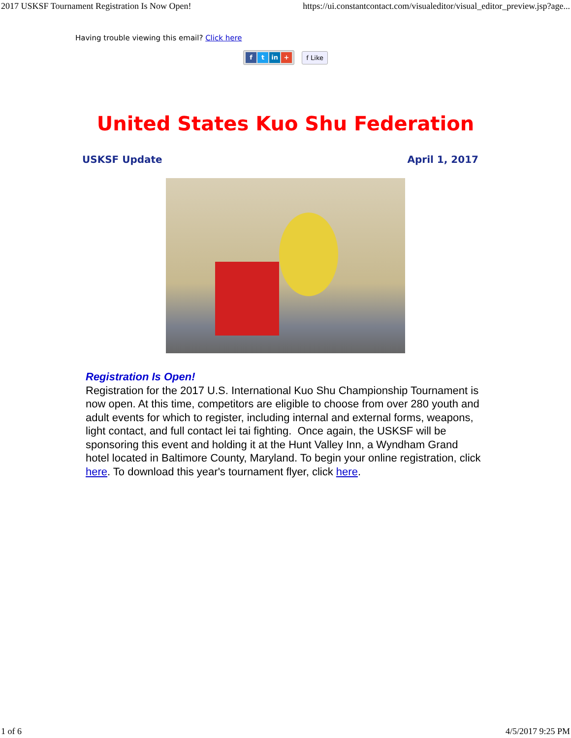2017 USKSF Tournament Registration Is Now Open! https://ui.constantcontact.com/visualeditor/visual_editor_preview.jsp?age...
Having trouble viewing this email? Click here
ft in + f Like
United States Kuo Shu Federation
USKSF Update April 1, 2017
Registration Is Open!
Registration for the 2017 U.S. International Kuo Shu Championship Tournament is now open. At this time, competitors are eligible to choose from over 280 youth and adult events for which to register, including internal and external forms, weapons, light contact, and full contact lei tai fighting. Once again, the USKSF will be sponsoring this event and holding it at the Hunt Valley Inn, a Wyndham Grand hotel located in Baltimore County, Maryland. To begin your online registration, click here. To download this year's tournament flyer, click here.
1 of 6 4/5/2017 9:25 PM